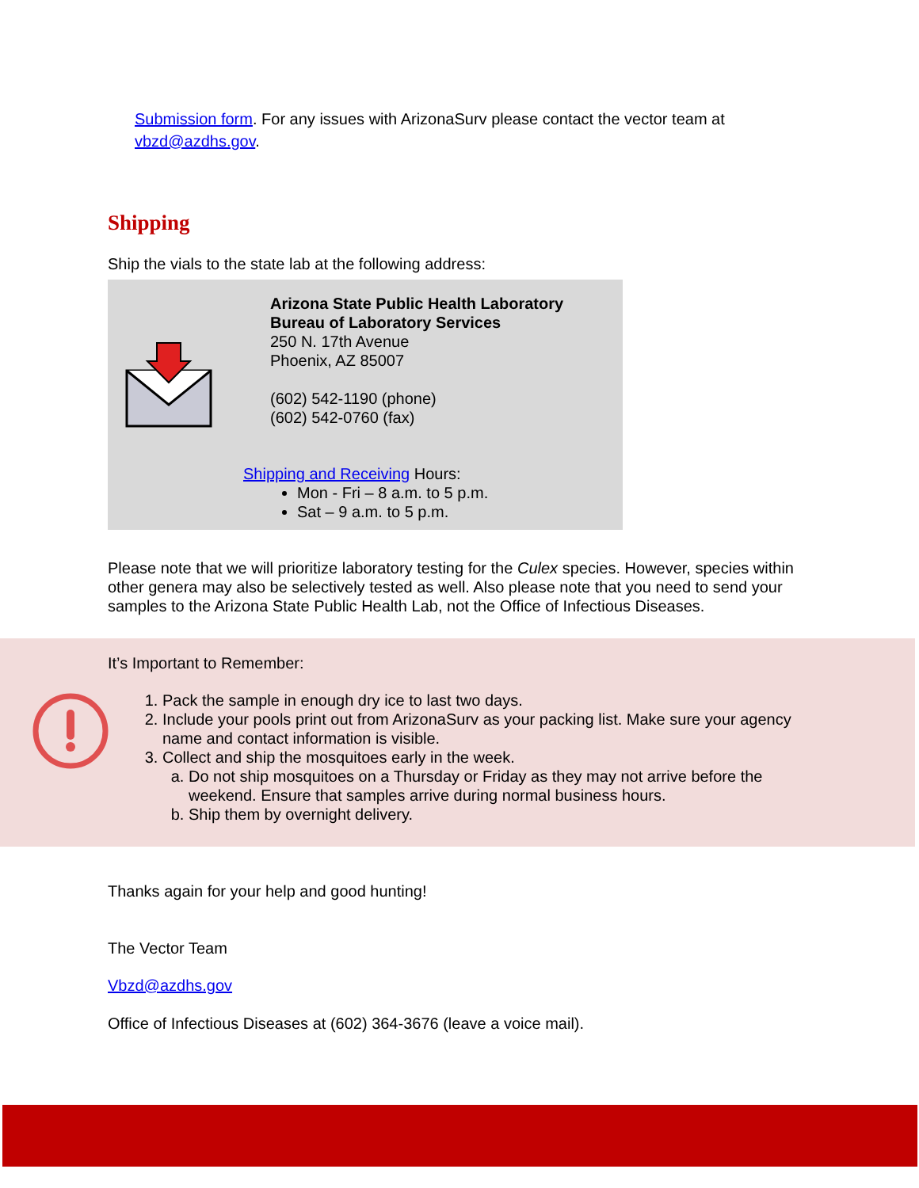Submission form. For any issues with ArizonaSurv please contact the vector team at vbzd@azdhs.gov.
Shipping
Ship the vials to the state lab at the following address:
Arizona State Public Health Laboratory
Bureau of Laboratory Services
250 N. 17th Avenue
Phoenix, AZ 85007
(602) 542-1190 (phone)
(602) 542-0760 (fax)
Shipping and Receiving Hours:
Mon - Fri – 8 a.m. to 5 p.m.
Sat – 9 a.m. to 5 p.m.
Please note that we will prioritize laboratory testing for the Culex species. However, species within other genera may also be selectively tested as well. Also please note that you need to send your samples to the Arizona State Public Health Lab, not the Office of Infectious Diseases.
It’s Important to Remember:
1. Pack the sample in enough dry ice to last two days.
2. Include your pools print out from ArizonaSurv as your packing list. Make sure your agency name and contact information is visible.
3. Collect and ship the mosquitoes early in the week.
a. Do not ship mosquitoes on a Thursday or Friday as they may not arrive before the weekend. Ensure that samples arrive during normal business hours.
b. Ship them by overnight delivery.
Thanks again for your help and good hunting!
The Vector Team
Vbzd@azdhs.gov
Office of Infectious Diseases at (602) 364-3676 (leave a voice mail).